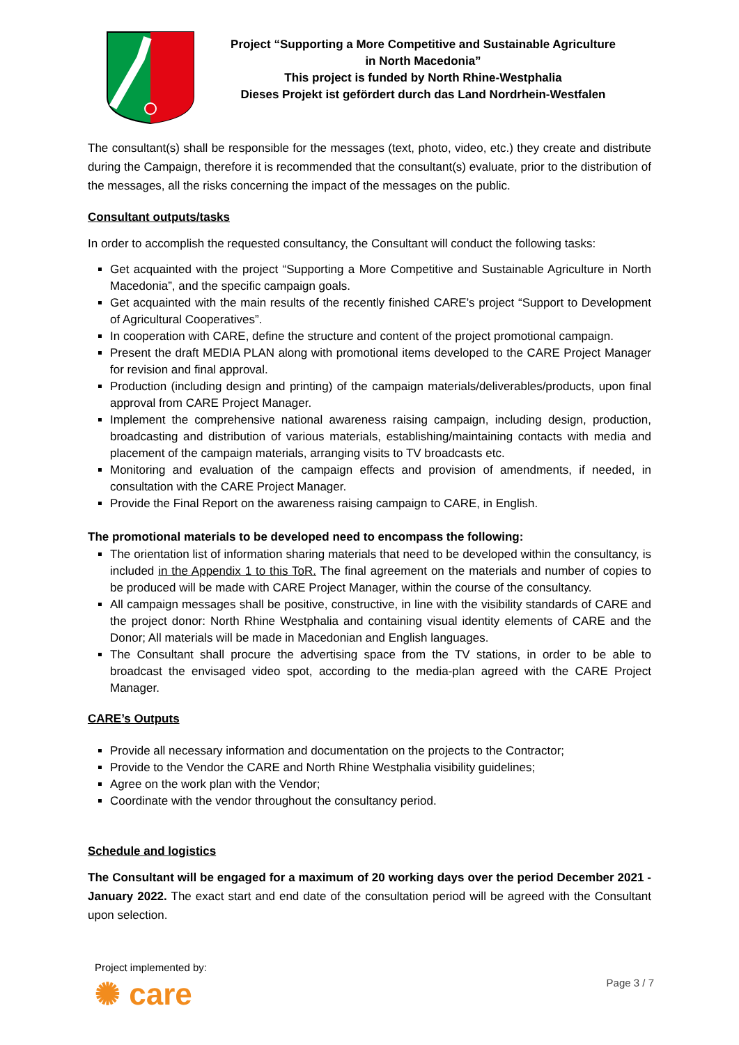Project “Supporting a More Competitive and Sustainable Agriculture
in North Macedonia”
This project is funded by North Rhine-Westphalia
Dieses Projekt ist gefördert durch das Land Nordrhein-Westfalen
The consultant(s) shall be responsible for the messages (text, photo, video, etc.) they create and distribute during the Campaign, therefore it is recommended that the consultant(s) evaluate, prior to the distribution of the messages, all the risks concerning the impact of the messages on the public.
Consultant outputs/tasks
In order to accomplish the requested consultancy, the Consultant will conduct the following tasks:
Get acquainted with the project “Supporting a More Competitive and Sustainable Agriculture in North Macedonia”, and the specific campaign goals.
Get acquainted with the main results of the recently finished CARE’s project “Support to Development of Agricultural Cooperatives”.
In cooperation with CARE, define the structure and content of the project promotional campaign.
Present the draft MEDIA PLAN along with promotional items developed to the CARE Project Manager for revision and final approval.
Production (including design and printing) of the campaign materials/deliverables/products, upon final approval from CARE Project Manager.
Implement the comprehensive national awareness raising campaign, including design, production, broadcasting and distribution of various materials, establishing/maintaining contacts with media and placement of the campaign materials, arranging visits to TV broadcasts etc.
Monitoring and evaluation of the campaign effects and provision of amendments, if needed, in consultation with the CARE Project Manager.
Provide the Final Report on the awareness raising campaign to CARE, in English.
The promotional materials to be developed need to encompass the following:
The orientation list of information sharing materials that need to be developed within the consultancy, is included in the Appendix 1 to this ToR. The final agreement on the materials and number of copies to be produced will be made with CARE Project Manager, within the course of the consultancy.
All campaign messages shall be positive, constructive, in line with the visibility standards of CARE and the project donor: North Rhine Westphalia and containing visual identity elements of CARE and the Donor; All materials will be made in Macedonian and English languages.
The Consultant shall procure the advertising space from the TV stations, in order to be able to broadcast the envisaged video spot, according to the media-plan agreed with the CARE Project Manager.
CARE’s Outputs
Provide all necessary information and documentation on the projects to the Contractor;
Provide to the Vendor the CARE and North Rhine Westphalia visibility guidelines;
Agree on the work plan with the Vendor;
Coordinate with the vendor throughout the consultancy period.
Schedule and logistics
The Consultant will be engaged for a maximum of 20 working days over the period December 2021 - January 2022. The exact start and end date of the consultation period will be agreed with the Consultant upon selection.
Project implemented by:
✺ care
Page 3 / 7